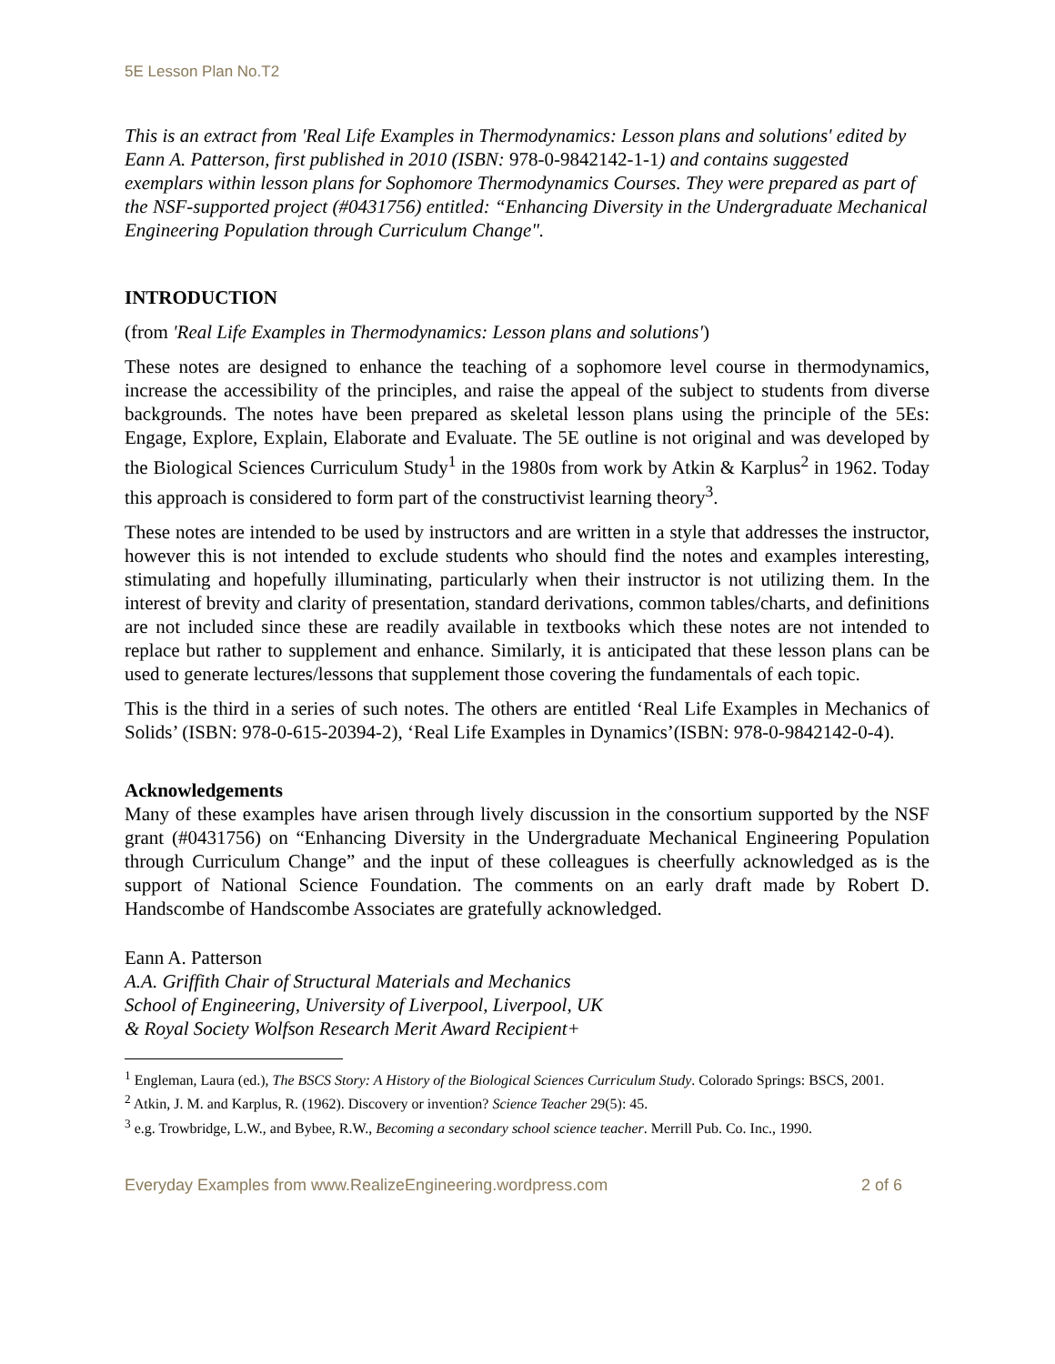5E Lesson Plan No.T2
This is an extract from 'Real Life Examples in Thermodynamics: Lesson plans and solutions' edited by Eann A. Patterson, first published in 2010 (ISBN: 978-0-9842142-1-1) and contains suggested exemplars within lesson plans for Sophomore Thermodynamics Courses. They were prepared as part of the NSF-supported project (#0431756) entitled: “Enhancing Diversity in the Undergraduate Mechanical Engineering Population through Curriculum Change".
INTRODUCTION
(from 'Real Life Examples in Thermodynamics: Lesson plans and solutions')
These notes are designed to enhance the teaching of a sophomore level course in thermodynamics, increase the accessibility of the principles, and raise the appeal of the subject to students from diverse backgrounds. The notes have been prepared as skeletal lesson plans using the principle of the 5Es: Engage, Explore, Explain, Elaborate and Evaluate. The 5E outline is not original and was developed by the Biological Sciences Curriculum Study<sup>1</sup> in the 1980s from work by Atkin & Karplus<sup>2</sup> in 1962. Today this approach is considered to form part of the constructivist learning theory<sup>3</sup>.
These notes are intended to be used by instructors and are written in a style that addresses the instructor, however this is not intended to exclude students who should find the notes and examples interesting, stimulating and hopefully illuminating, particularly when their instructor is not utilizing them. In the interest of brevity and clarity of presentation, standard derivations, common tables/charts, and definitions are not included since these are readily available in textbooks which these notes are not intended to replace but rather to supplement and enhance. Similarly, it is anticipated that these lesson plans can be used to generate lectures/lessons that supplement those covering the fundamentals of each topic.
This is the third in a series of such notes. The others are entitled ‘Real Life Examples in Mechanics of Solids’ (ISBN: 978-0-615-20394-2), ‘Real Life Examples in Dynamics’(ISBN: 978-0-9842142-0-4).
Acknowledgements
Many of these examples have arisen through lively discussion in the consortium supported by the NSF grant (#0431756) on “Enhancing Diversity in the Undergraduate Mechanical Engineering Population through Curriculum Change” and the input of these colleagues is cheerfully acknowledged as is the support of National Science Foundation. The comments on an early draft made by Robert D. Handscombe of Handscombe Associates are gratefully acknowledged.
Eann A. Patterson
A.A. Griffith Chair of Structural Materials and Mechanics
School of Engineering, University of Liverpool, Liverpool, UK
& Royal Society Wolfson Research Merit Award Recipient+
<sup>1</sup> Engleman, Laura (ed.), The BSCS Story: A History of the Biological Sciences Curriculum Study. Colorado Springs: BSCS, 2001.
<sup>2</sup> Atkin, J. M. and Karplus, R. (1962). Discovery or invention? Science Teacher 29(5): 45.
<sup>3</sup> e.g. Trowbridge, L.W., and Bybee, R.W., Becoming a secondary school science teacher. Merrill Pub. Co. Inc., 1990.
Everyday Examples from www.RealizeEngineering.wordpress.com 2 of 6